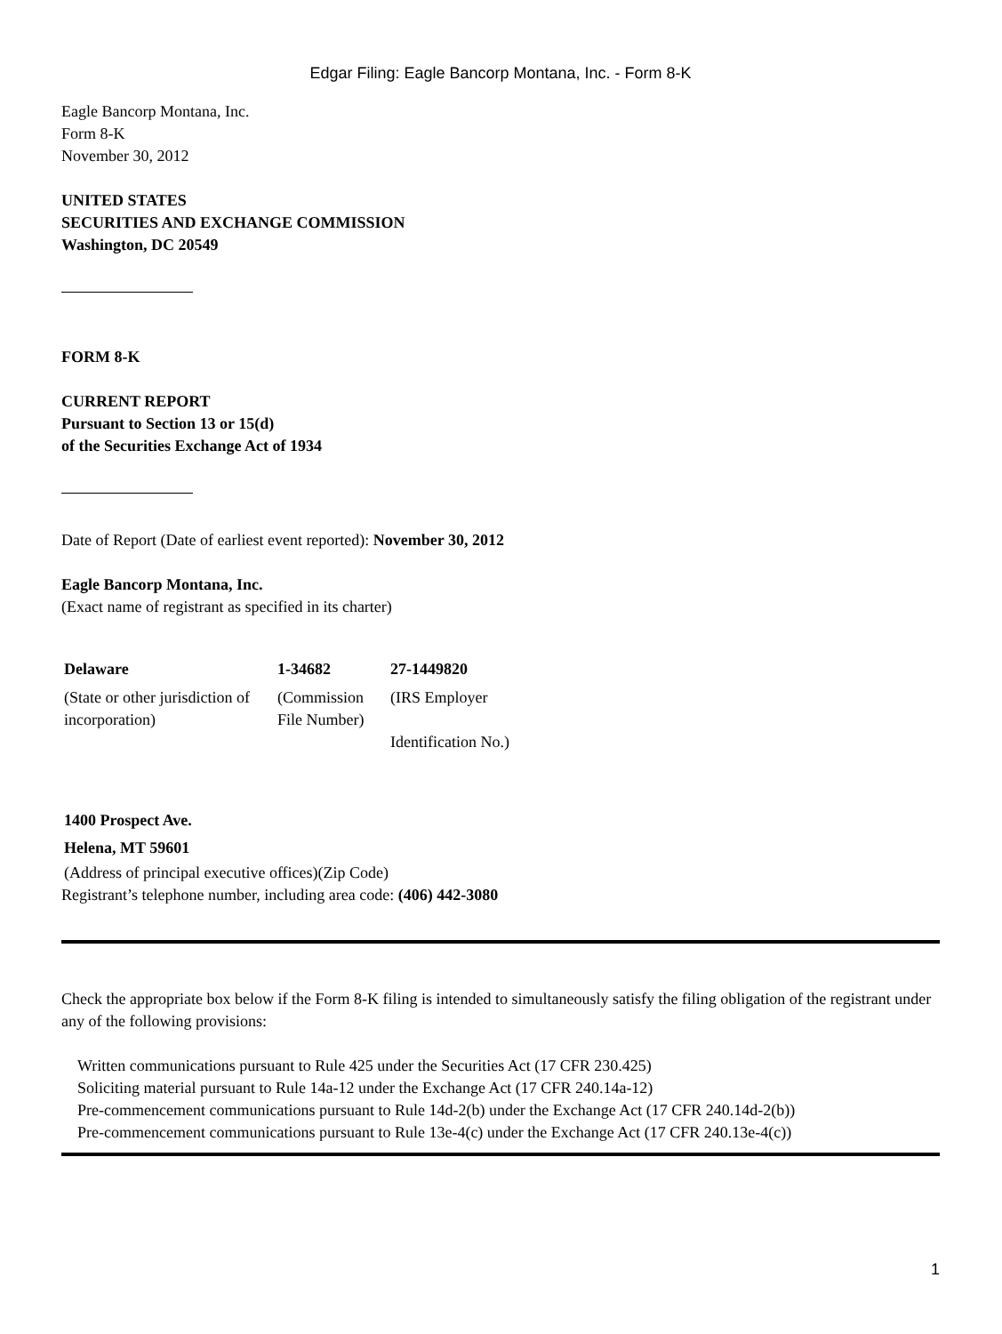Edgar Filing: Eagle Bancorp Montana, Inc. - Form 8-K
Eagle Bancorp Montana, Inc.
Form 8-K
November 30, 2012
UNITED STATES
SECURITIES AND EXCHANGE COMMISSION
Washington, DC 20549
FORM 8-K
CURRENT REPORT
Pursuant to Section 13 or 15(d)
of the Securities Exchange Act of 1934
Date of Report (Date of earliest event reported): November 30, 2012
Eagle Bancorp Montana, Inc.
(Exact name of registrant as specified in its charter)
| Delaware | 1-34682 | 27-1449820 |
| (State or other jurisdiction of incorporation) | (Commission File Number) | (IRS Employer Identification No.) |
1400 Prospect Ave.
Helena, MT 59601
(Address of principal executive offices)(Zip Code)
Registrant’s telephone number, including area code: (406) 442-3080
Check the appropriate box below if the Form 8-K filing is intended to simultaneously satisfy the filing obligation of the registrant under any of the following provisions:
Written communications pursuant to Rule 425 under the Securities Act (17 CFR 230.425)
Soliciting material pursuant to Rule 14a-12 under the Exchange Act (17 CFR 240.14a-12)
Pre-commencement communications pursuant to Rule 14d-2(b) under the Exchange Act (17 CFR 240.14d-2(b))
Pre-commencement communications pursuant to Rule 13e-4(c) under the Exchange Act (17 CFR 240.13e-4(c))
1